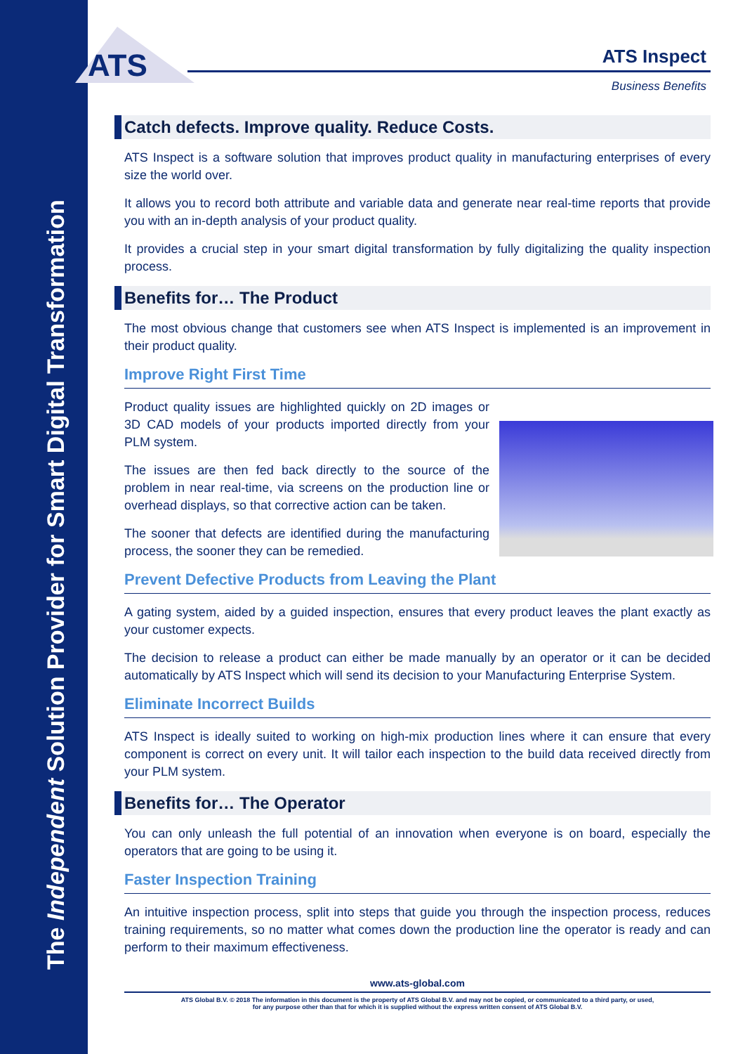The Independent Solution Provider for Smart Digital Transformation
ATS
ATS Inspect
Business Benefits
Catch defects. Improve quality. Reduce Costs.
ATS Inspect is a software solution that improves product quality in manufacturing enterprises of every size the world over.
It allows you to record both attribute and variable data and generate near real-time reports that provide you with an in-depth analysis of your product quality.
It provides a crucial step in your smart digital transformation by fully digitalizing the quality inspection process.
Benefits for… The Product
The most obvious change that customers see when ATS Inspect is implemented is an improvement in their product quality.
Improve Right First Time
Product quality issues are highlighted quickly on 2D images or 3D CAD models of your products imported directly from your PLM system.
The issues are then fed back directly to the source of the problem in near real-time, via screens on the production line or overhead displays, so that corrective action can be taken.
The sooner that defects are identified during the manufacturing process, the sooner they can be remedied.
Prevent Defective Products from Leaving the Plant
A gating system, aided by a guided inspection, ensures that every product leaves the plant exactly as your customer expects.
The decision to release a product can either be made manually by an operator or it can be decided automatically by ATS Inspect which will send its decision to your Manufacturing Enterprise System.
Eliminate Incorrect Builds
ATS Inspect is ideally suited to working on high-mix production lines where it can ensure that every component is correct on every unit. It will tailor each inspection to the build data received directly from your PLM system.
Benefits for… The Operator
You can only unleash the full potential of an innovation when everyone is on board, especially the operators that are going to be using it.
Faster Inspection Training
An intuitive inspection process, split into steps that guide you through the inspection process, reduces training requirements, so no matter what comes down the production line the operator is ready and can perform to their maximum effectiveness.
www.ats-global.com
ATS Global B.V. © 2018 The information in this document is the property of ATS Global B.V. and may not be copied, or communicated to a third party, or used,
for any purpose other than that for which it is supplied without the express written consent of ATS Global B.V.